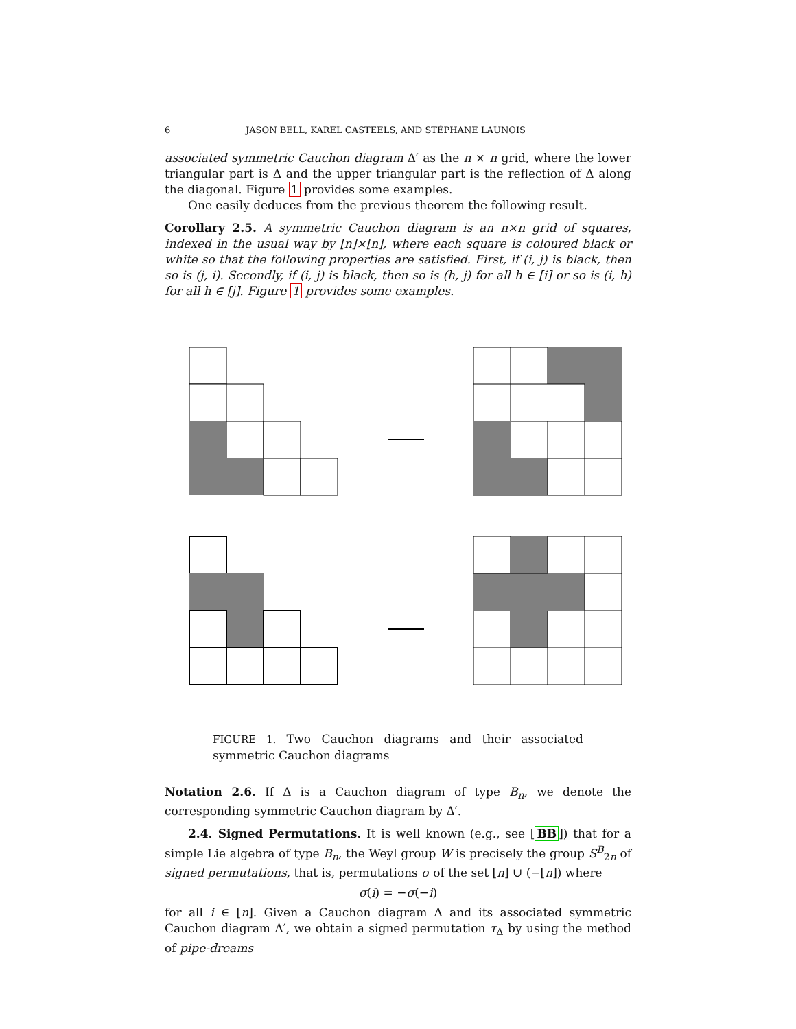6 JASON BELL, KAREL CASTEELS, AND STÉPHANE LAUNOIS
associated symmetric Cauchon diagram Δ′ as the n × n grid, where the lower triangular part is Δ and the upper triangular part is the reflection of Δ along the diagonal. Figure 1 provides some examples.
One easily deduces from the previous theorem the following result.
Corollary 2.5. A symmetric Cauchon diagram is an n×n grid of squares, indexed in the usual way by [n]×[n], where each square is coloured black or white so that the following properties are satisfied. First, if (i, j) is black, then so is (j, i). Secondly, if (i, j) is black, then so is (h, j) for all h ∈ [i] or so is (i, h) for all h ∈ [j]. Figure 1 provides some examples.
FIGURE 1. Two Cauchon diagrams and their associated symmetric Cauchon diagrams
Notation 2.6. If Δ is a Cauchon diagram of type B<sub>n</sub>, we denote the corresponding symmetric Cauchon diagram by Δ′.
2.4. Signed Permutations. It is well known (e.g., see [BB]) that for a simple Lie algebra of type B<sub>n</sub>, the Weyl group W is precisely the group S<sup>B</sup><sub>2n</sub> of signed permutations, that is, permutations σ of the set [n] ∪ (−[n]) where
σ(i) = −σ(−i)
for all i ∈ [n]. Given a Cauchon diagram Δ and its associated symmetric Cauchon diagram Δ′, we obtain a signed permutation τ<sub>Δ</sub> by using the method of pipe-dreams